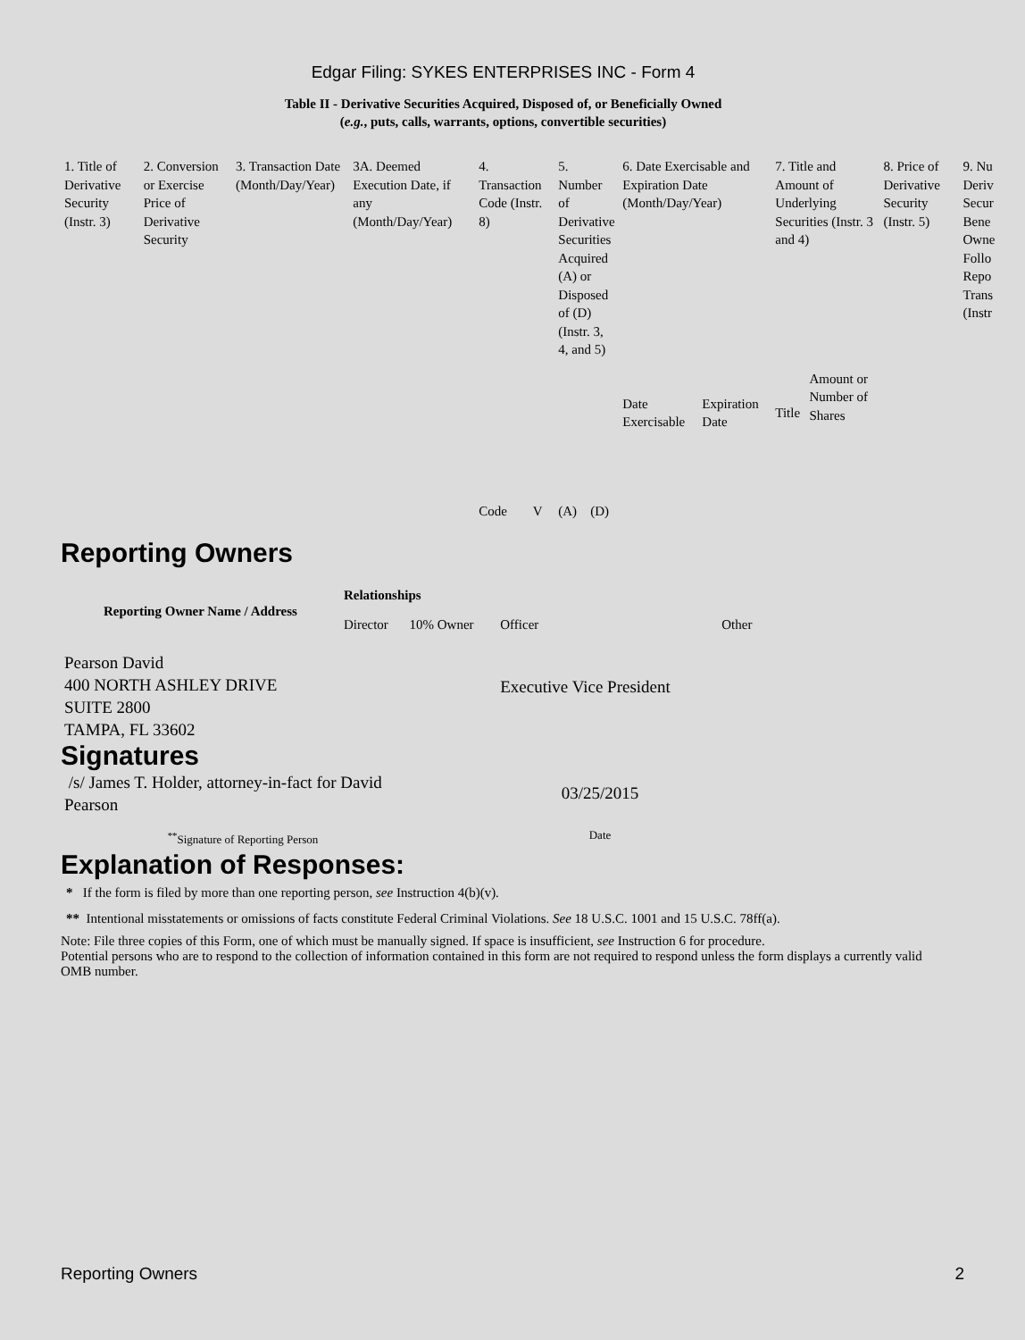Edgar Filing: SYKES ENTERPRISES INC - Form 4
Table II - Derivative Securities Acquired, Disposed of, or Beneficially Owned
(e.g., puts, calls, warrants, options, convertible securities)
| 1. Title of Derivative Security (Instr. 3) | 2. Conversion or Exercise Price of Derivative Security | 3. Transaction Date (Month/Day/Year) | 3A. Deemed Execution Date, if any (Month/Day/Year) | 4. Transaction Code (Instr. 8) | | 5. Number of Derivative Securities Acquired (A) or Disposed of (D) (Instr. 3, 4, and 5) | | 6. Date Exercisable and Expiration Date (Month/Day/Year) | | 7. Title and Amount of Underlying Securities (Instr. 3 and 4) | | 8. Price of Derivative Security (Instr. 5) | 9. Nu Deriv Secur Bene Owne Follo Repo Trans (Instr |
| | | | | Code | V | (A) | (D) | Date Exercisable | Expiration Date | Title | Amount or Number of Shares | | |
Reporting Owners
| Reporting Owner Name / Address | Relationships | | | | |
| --- | --- | --- | --- | --- | --- |
| | Director | 10% Owner | Officer | Other | |
| Pearson David 400 NORTH ASHLEY DRIVE SUITE 2800 TAMPA, FL 33602 | | | Executive Vice President | | |
Signatures
| /s/ James T. Holder, attorney-in-fact for David Pearson | 03/25/2015 |
| <sup>**</sup> Signature of Reporting Person | Date |
Explanation of Responses:
* If the form is filed by more than one reporting person, see Instruction 4(b)(v).
** Intentional misstatements or omissions of facts constitute Federal Criminal Violations. See 18 U.S.C. 1001 and 15 U.S.C. 78ff(a).
Note: File three copies of this Form, one of which must be manually signed. If space is insufficient, see Instruction 6 for procedure.
Potential persons who are to respond to the collection of information contained in this form are not required to respond unless the form displays a currently valid OMB number.
Reporting Owners 2